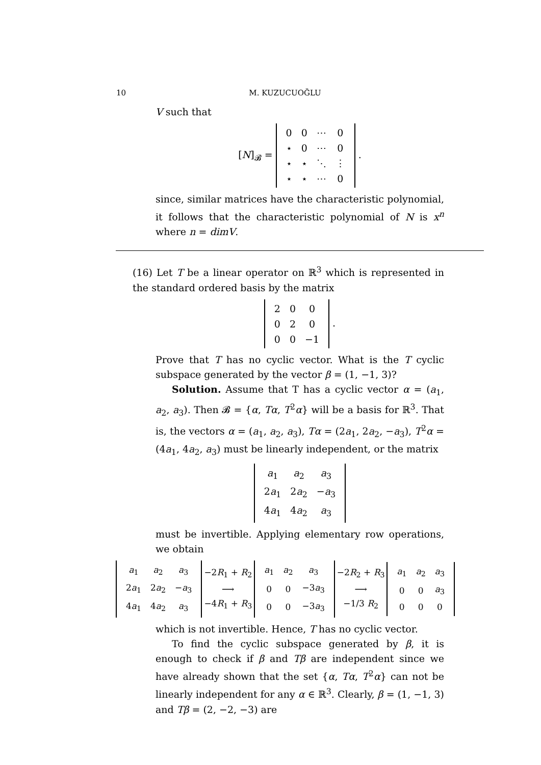10 M. KUZUCUOĞLU
V such that
[N]<sub>𝓑</sub> =
| 0 | 0 | ⋯ | 0 |
| ⋆ | 0 | ⋯ | 0 |
| ⋆ | ⋆ | ⋱ | ⋮ |
| ⋆ | ⋆ | ⋯ | 0 |
.
since, similar matrices have the characteristic polynomial, it follows that the characteristic polynomial of N is x<sup>n</sup> where n = dimV.
(16) Let T be a linear operator on ℝ<sup>3</sup> which is represented in the standard ordered basis by the matrix
| 2 | 0 | 0 |
| 0 | 2 | 0 |
| 0 | 0 | −1 |
.
Prove that T has no cyclic vector. What is the T cyclic subspace generated by the vector β = (1, −1, 3)?
Solution. Assume that T has a cyclic vector α = (a<sub>1</sub>, a<sub>2</sub>, a<sub>3</sub>). Then 𝓑 = {α, Tα, T<sup>2</sup>α} will be a basis for ℝ<sup>3</sup>. That is, the vectors α = (a<sub>1</sub>, a<sub>2</sub>, a<sub>3</sub>), Tα = (2a<sub>1</sub>, 2a<sub>2</sub>, −a<sub>3</sub>), T<sup>2</sup>α = (4a<sub>1</sub>, 4a<sub>2</sub>, a<sub>3</sub>) must be linearly independent, or the matrix
| a<sub>1</sub> | a<sub>2</sub> | a<sub>3</sub> |
| 2 a<sub>1</sub> | 2 a<sub>2</sub> | − a<sub>3</sub> |
| 4 a<sub>1</sub> | 4 a<sub>2</sub> | a<sub>3</sub> |
must be invertible. Applying elementary row operations, we obtain
| a<sub>1</sub> | a<sub>2</sub> | a<sub>3</sub> |
| 2 a<sub>1</sub> | 2 a<sub>2</sub> | − a<sub>3</sub> |
| 4 a<sub>1</sub> | 4 a<sub>2</sub> | a<sub>3</sub> |
−2R<sub>1</sub> + R<sub>2</sub>
⟶
−4R<sub>1</sub> + R<sub>3</sub>
| a<sub>1</sub> | a<sub>2</sub> | a<sub>3</sub> |
| 0 | 0 | −3 a<sub>3</sub> |
| 0 | 0 | −3 a<sub>3</sub> |
−2R<sub>2</sub> + R<sub>3</sub>
⟶
−1/3 R<sub>2</sub>
| a<sub>1</sub> | a<sub>2</sub> | a<sub>3</sub> |
| 0 | 0 | a<sub>3</sub> |
| 0 | 0 | 0 |
which is not invertible. Hence, T has no cyclic vector.
To find the cyclic subspace generated by β, it is enough to check if β and Tβ are independent since we have already shown that the set {α, Tα, T<sup>2</sup>α} can not be linearly independent for any α ∈ ℝ<sup>3</sup>. Clearly, β = (1, −1, 3) and Tβ = (2, −2, −3) are